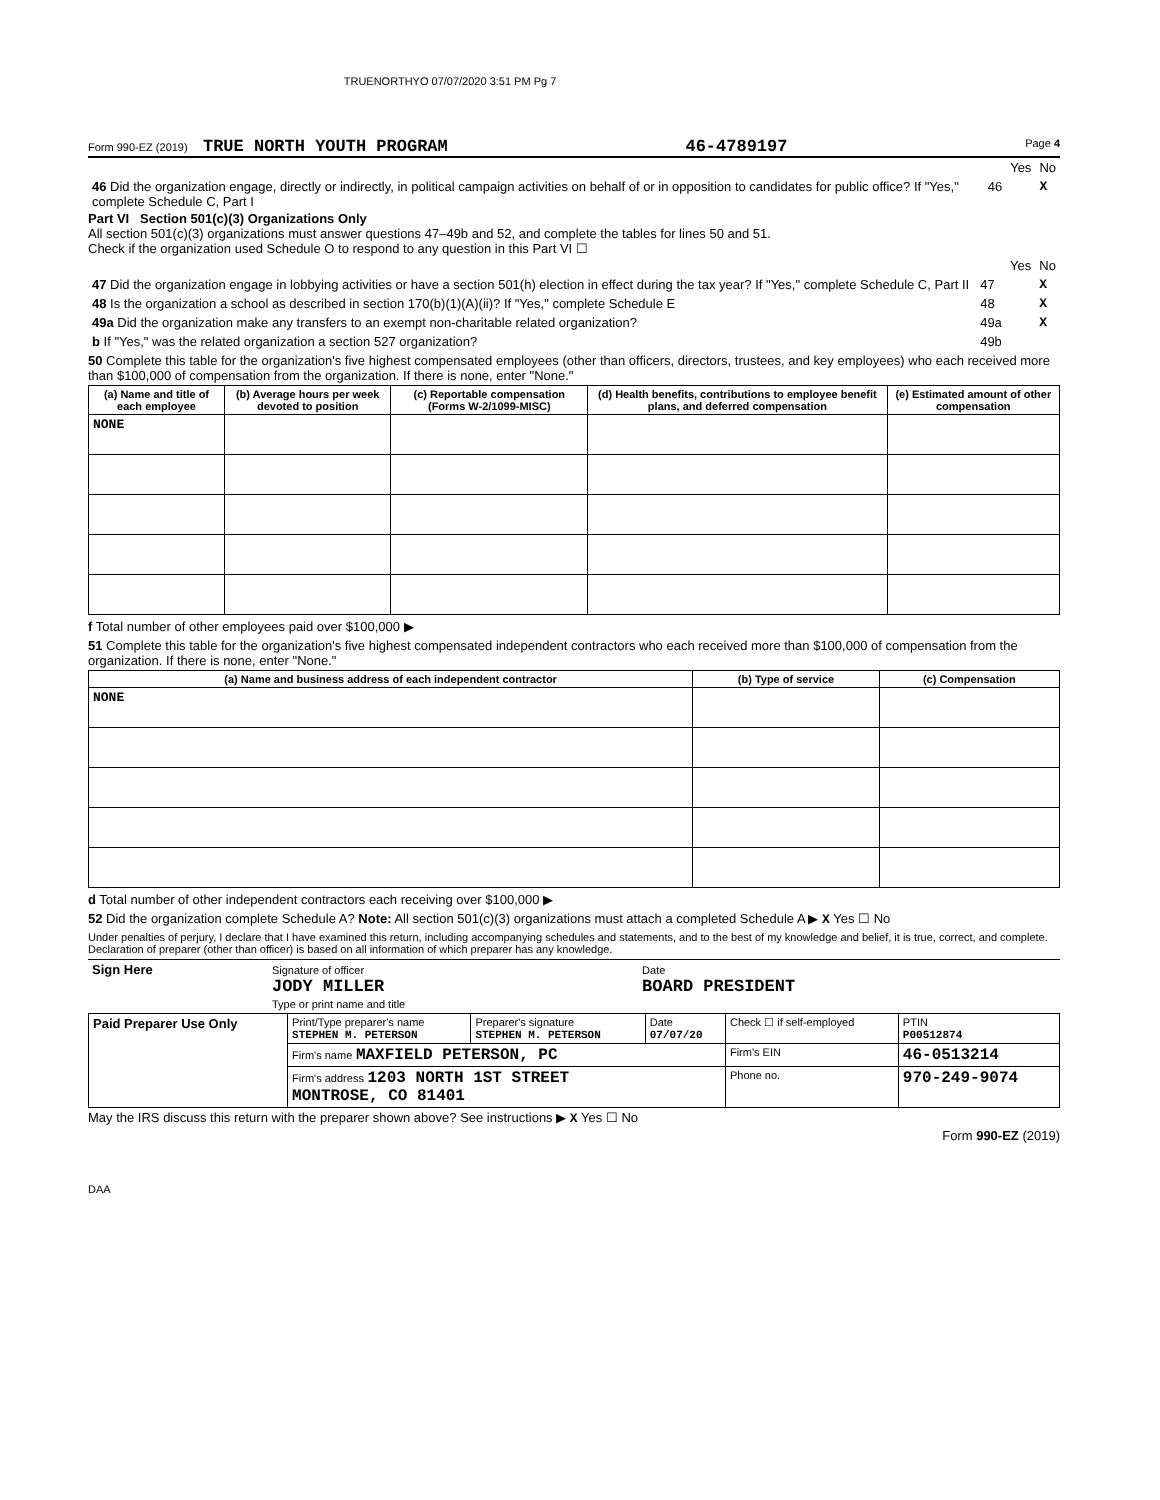TRUENORTHYO 07/07/2020 3:51 PM Pg 7
Form 990-EZ (2019) TRUE NORTH YOUTH PROGRAM 46-4789197 Page 4
| | | Yes | No |
| 46 Did the organization engage, directly or indirectly, in political campaign activities on behalf of or in opposition to candidates for public office? If "Yes," complete Schedule C, Part I | 46 | | X |
Part VI Section 501(c)(3) Organizations Only
All section 501(c)(3) organizations must answer questions 47–49b and 52, and complete the tables for lines 50 and 51.
Check if the organization used Schedule O to respond to any question in this Part VI ☐
| | | Yes | No |
| 47 Did the organization engage in lobbying activities or have a section 501(h) election in effect during the tax year? If "Yes," complete Schedule C, Part II | 47 | | X |
| 48 Is the organization a school as described in section 170(b)(1)(A)(ii)? If "Yes," complete Schedule E | 48 | | X |
| 49a Did the organization make any transfers to an exempt non-charitable related organization? | 49a | | X |
| b If "Yes," was the related organization a section 527 organization? | 49b | | |
50 Complete this table for the organization's five highest compensated employees (other than officers, directors, trustees, and key employees) who each received more than $100,000 of compensation from the organization. If there is none, enter "None."
| (a) Name and title of each employee | (b) Average hours per week devoted to position | (c) Reportable compensation (Forms W-2/1099-MISC) | (d) Health benefits, contributions to employee benefit plans, and deferred compensation | (e) Estimated amount of other compensation |
| --- | --- | --- | --- | --- |
| NONE | | | | |
f Total number of other employees paid over $100,000 ▶
51 Complete this table for the organization's five highest compensated independent contractors who each received more than $100,000 of compensation from the organization. If there is none, enter "None."
| (a) Name and business address of each independent contractor | (b) Type of service | (c) Compensation |
| --- | --- | --- |
| NONE | | |
d Total number of other independent contractors each receiving over $100,000 ▶
52 Did the organization complete Schedule A? Note: All section 501(c)(3) organizations must attach a completed Schedule A ▶ X Yes ☐ No
Under penalties of perjury, I declare that I have examined this return, including accompanying schedules and statements, and to the best of my knowledge and belief, it is true, correct, and complete. Declaration of preparer (other than officer) is based on all information of which preparer has any knowledge.
| Sign Here | Signature of officer JODY MILLER Type or print name and title | Date BOARD PRESIDENT |
| Paid Preparer Use Only | Print/Type preparer's name STEPHEN M. PETERSON | Preparer's signature STEPHEN M. PETERSON | Date 07/07/20 | Check ☐ if self-employed | PTIN P00512874 |
| | Firm's name MAXFIELD PETERSON, PC | | | Firm's EIN | 46-0513214 |
| | Firm's address 1203 NORTH 1ST STREET MONTROSE, CO 81401 | | | Phone no. | 970-249-9074 |
May the IRS discuss this return with the preparer shown above? See instructions ▶ X Yes ☐ No
Form 990-EZ (2019)
DAA